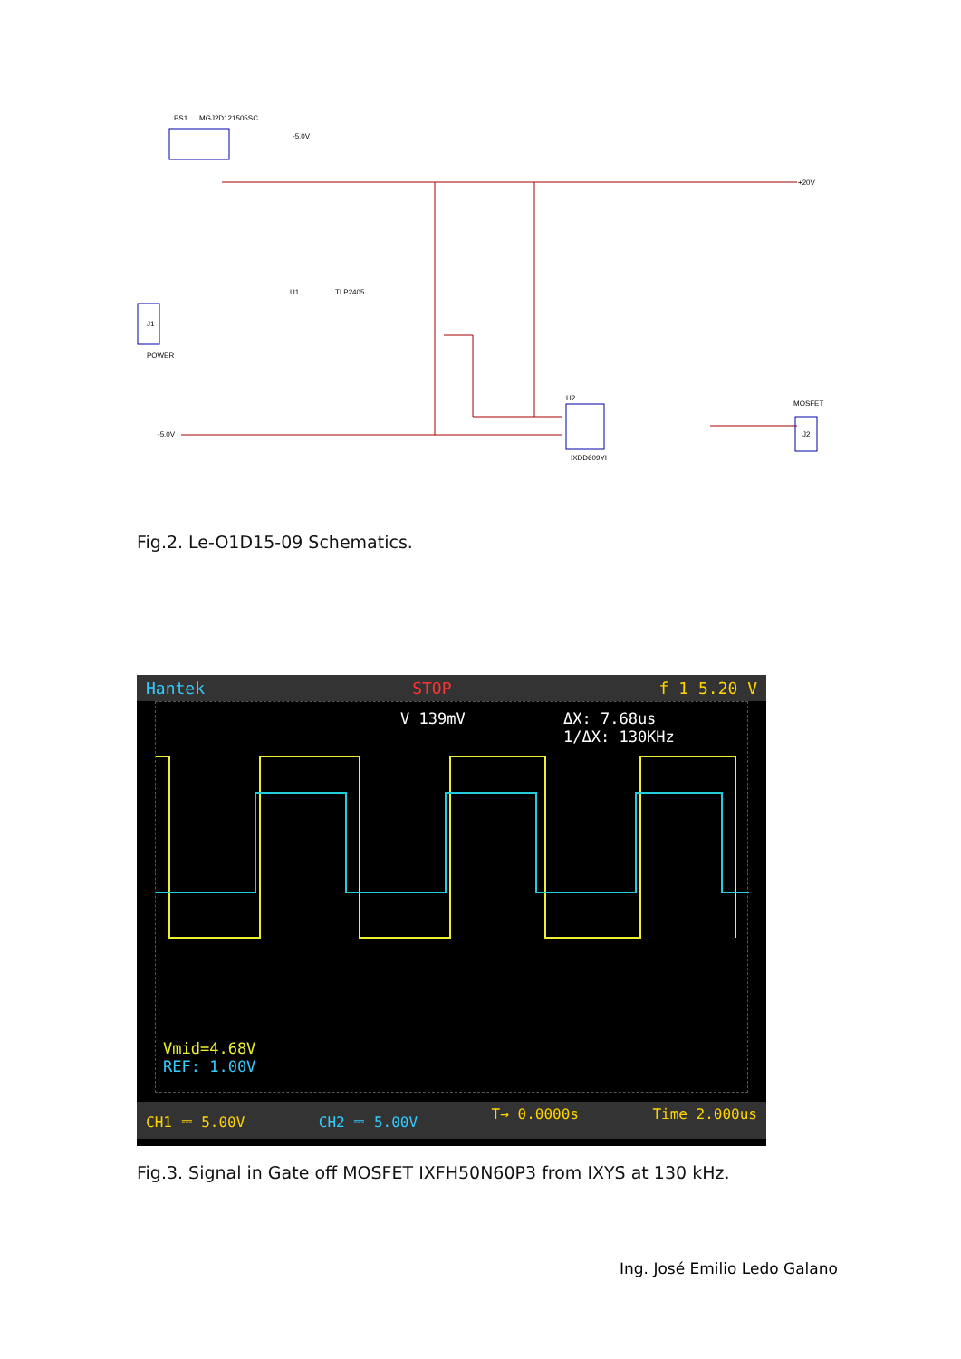PS1
MGJ2D121505SC
-5.0V
+20V
J1
POWER
TLP2405
U1
U2
IXDD609YI
MOSFET
J2
-5.0V
Fig.2. Le-O1D15-09 Schematics.
Hantek STOP f 1 5.20 V
V 139mV
ΔX: 7.68us
1/ΔX: 130KHz
Vmid=4.68V
REF: 1.00V
CH1 ⎓ 5.00V CH2 ⎓ 5.00V T→ 0.0000s Time 2.000us
Fig.3. Signal in Gate off MOSFET IXFH50N60P3 from IXYS at 130 kHz.
Ing. José Emilio Ledo Galano